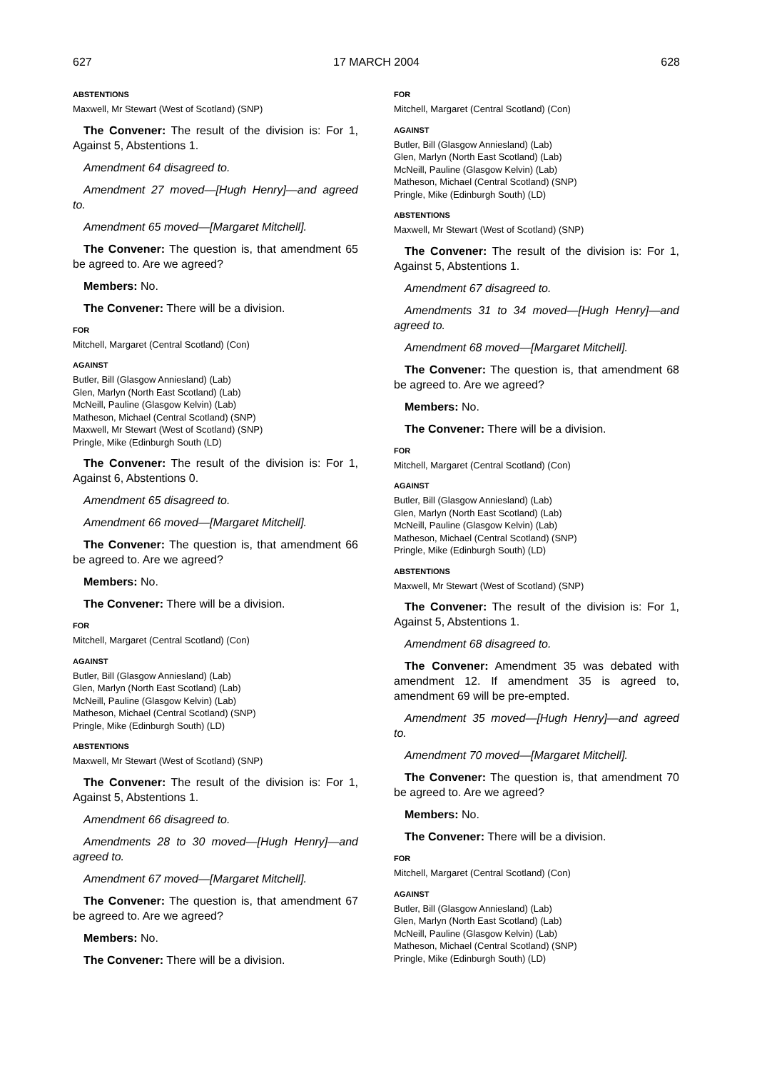627 17 MARCH 2004 628
ABSTENTIONS
Maxwell, Mr Stewart (West of Scotland) (SNP)
The Convener: The result of the division is: For 1, Against 5, Abstentions 1.
Amendment 64 disagreed to.
Amendment 27 moved—[Hugh Henry]—and agreed to.
Amendment 65 moved—[Margaret Mitchell].
The Convener: The question is, that amendment 65 be agreed to. Are we agreed?
Members: No.
The Convener: There will be a division.
FOR
Mitchell, Margaret (Central Scotland) (Con)
AGAINST
Butler, Bill (Glasgow Anniesland) (Lab)
Glen, Marlyn (North East Scotland) (Lab)
McNeill, Pauline (Glasgow Kelvin) (Lab)
Matheson, Michael (Central Scotland) (SNP)
Maxwell, Mr Stewart (West of Scotland) (SNP)
Pringle, Mike (Edinburgh South (LD)
The Convener: The result of the division is: For 1, Against 6, Abstentions 0.
Amendment 65 disagreed to.
Amendment 66 moved—[Margaret Mitchell].
The Convener: The question is, that amendment 66 be agreed to. Are we agreed?
Members: No.
The Convener: There will be a division.
FOR
Mitchell, Margaret (Central Scotland) (Con)
AGAINST
Butler, Bill (Glasgow Anniesland) (Lab)
Glen, Marlyn (North East Scotland) (Lab)
McNeill, Pauline (Glasgow Kelvin) (Lab)
Matheson, Michael (Central Scotland) (SNP)
Pringle, Mike (Edinburgh South) (LD)
ABSTENTIONS
Maxwell, Mr Stewart (West of Scotland) (SNP)
The Convener: The result of the division is: For 1, Against 5, Abstentions 1.
Amendment 66 disagreed to.
Amendments 28 to 30 moved—[Hugh Henry]—and agreed to.
Amendment 67 moved—[Margaret Mitchell].
The Convener: The question is, that amendment 67 be agreed to. Are we agreed?
Members: No.
The Convener: There will be a division.
FOR
Mitchell, Margaret (Central Scotland) (Con)
AGAINST
Butler, Bill (Glasgow Anniesland) (Lab)
Glen, Marlyn (North East Scotland) (Lab)
McNeill, Pauline (Glasgow Kelvin) (Lab)
Matheson, Michael (Central Scotland) (SNP)
Pringle, Mike (Edinburgh South) (LD)
ABSTENTIONS
Maxwell, Mr Stewart (West of Scotland) (SNP)
The Convener: The result of the division is: For 1, Against 5, Abstentions 1.
Amendment 67 disagreed to.
Amendments 31 to 34 moved—[Hugh Henry]—and agreed to.
Amendment 68 moved—[Margaret Mitchell].
The Convener: The question is, that amendment 68 be agreed to. Are we agreed?
Members: No.
The Convener: There will be a division.
FOR
Mitchell, Margaret (Central Scotland) (Con)
AGAINST
Butler, Bill (Glasgow Anniesland) (Lab)
Glen, Marlyn (North East Scotland) (Lab)
McNeill, Pauline (Glasgow Kelvin) (Lab)
Matheson, Michael (Central Scotland) (SNP)
Pringle, Mike (Edinburgh South) (LD)
ABSTENTIONS
Maxwell, Mr Stewart (West of Scotland) (SNP)
The Convener: The result of the division is: For 1, Against 5, Abstentions 1.
Amendment 68 disagreed to.
The Convener: Amendment 35 was debated with amendment 12. If amendment 35 is agreed to, amendment 69 will be pre-empted.
Amendment 35 moved—[Hugh Henry]—and agreed to.
Amendment 70 moved—[Margaret Mitchell].
The Convener: The question is, that amendment 70 be agreed to. Are we agreed?
Members: No.
The Convener: There will be a division.
FOR
Mitchell, Margaret (Central Scotland) (Con)
AGAINST
Butler, Bill (Glasgow Anniesland) (Lab)
Glen, Marlyn (North East Scotland) (Lab)
McNeill, Pauline (Glasgow Kelvin) (Lab)
Matheson, Michael (Central Scotland) (SNP)
Pringle, Mike (Edinburgh South) (LD)